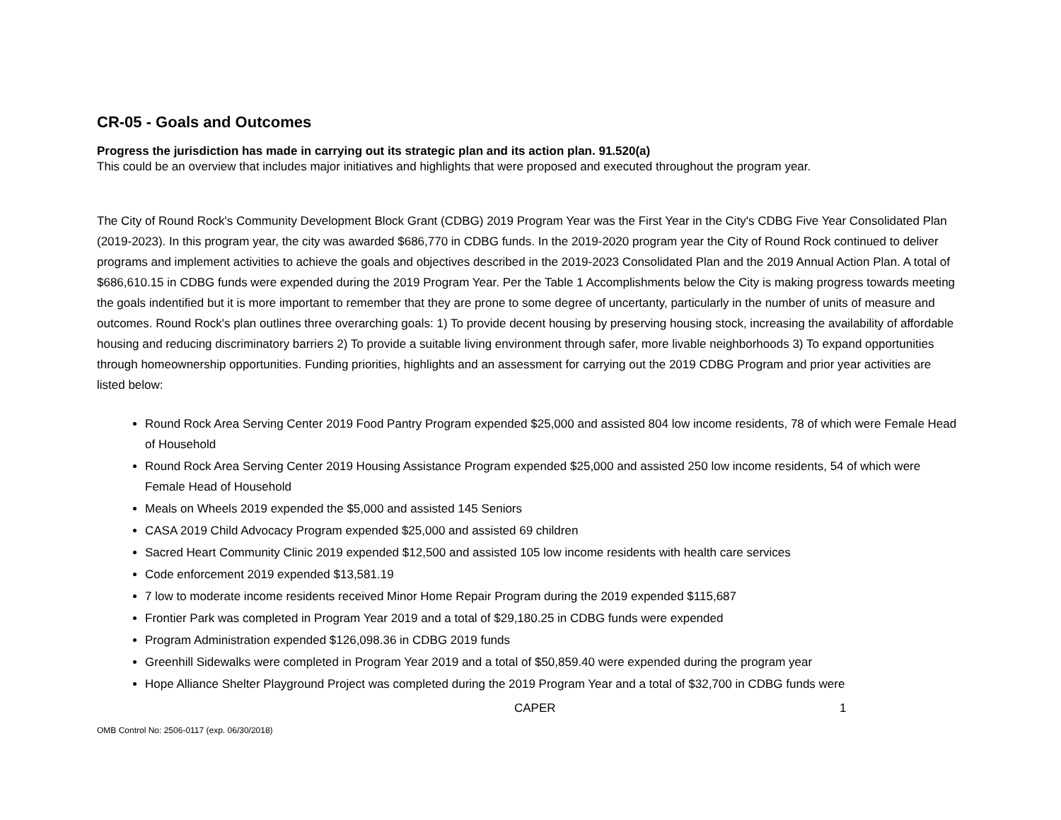CR-05 - Goals and Outcomes
Progress the jurisdiction has made in carrying out its strategic plan and its action plan. 91.520(a)
This could be an overview that includes major initiatives and highlights that were proposed and executed throughout the program year.
The City of Round Rock's Community Development Block Grant (CDBG) 2019 Program Year was the First Year in the City's CDBG Five Year Consolidated Plan (2019-2023). In this program year, the city was awarded $686,770 in CDBG funds. In the 2019-2020 program year the City of Round Rock continued to deliver programs and implement activities to achieve the goals and objectives described in the 2019-2023 Consolidated Plan and the 2019 Annual Action Plan. A total of $686,610.15 in CDBG funds were expended during the 2019 Program Year. Per the Table 1 Accomplishments below the City is making progress towards meeting the goals indentified but it is more important to remember that they are prone to some degree of uncertanty, particularly in the number of units of measure and outcomes. Round Rock's plan outlines three overarching goals: 1) To provide decent housing by preserving housing stock, increasing the availability of affordable housing and reducing discriminatory barriers 2) To provide a suitable living environment through safer, more livable neighborhoods 3) To expand opportunities through homeownership opportunities. Funding priorities, highlights and an assessment for carrying out the 2019 CDBG Program and prior year activities are listed below:
Round Rock Area Serving Center 2019 Food Pantry Program expended $25,000 and assisted 804 low income residents, 78 of which were Female Head of Household
Round Rock Area Serving Center 2019 Housing Assistance Program expended $25,000 and assisted 250 low income residents, 54 of which were Female Head of Household
Meals on Wheels 2019 expended the $5,000 and assisted 145 Seniors
CASA 2019 Child Advocacy Program expended $25,000 and assisted 69 children
Sacred Heart Community Clinic 2019 expended $12,500 and assisted 105 low income residents with health care services
Code enforcement 2019 expended $13,581.19
7 low to moderate income residents received Minor Home Repair Program during the 2019 expended $115,687
Frontier Park was completed in Program Year 2019 and a total of $29,180.25 in CDBG funds were expended
Program Administration expended $126,098.36 in CDBG 2019 funds
Greenhill Sidewalks were completed in Program Year 2019 and a total of $50,859.40 were expended during the program year
Hope Alliance Shelter Playground Project was completed during the 2019 Program Year and a total of $32,700 in CDBG funds were
CAPER 1
OMB Control No: 2506-0117 (exp. 06/30/2018)